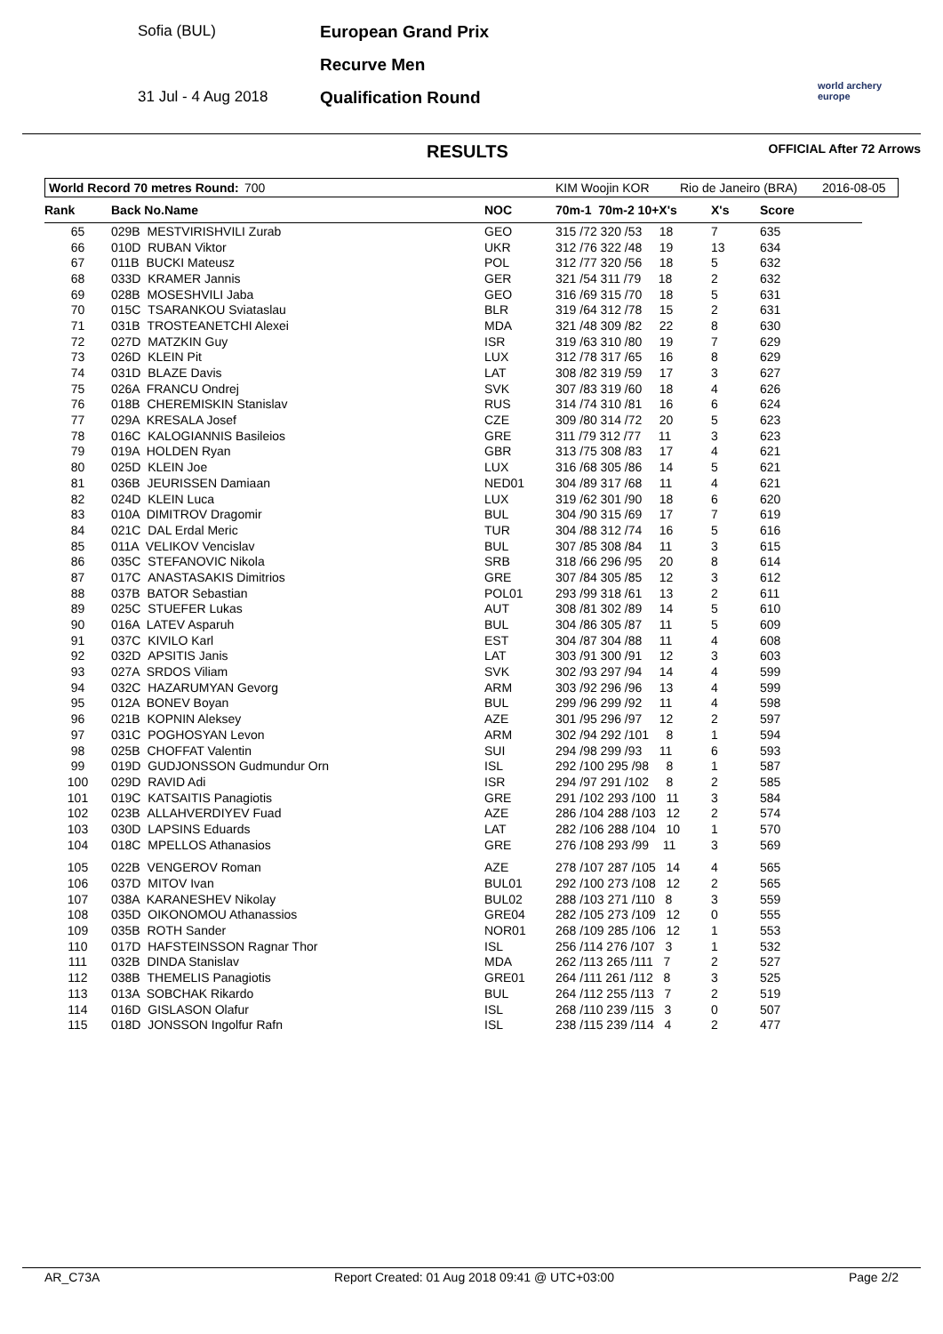Sofia (BUL)
31 Jul - 4 Aug 2018
European Grand Prix
Recurve Men
Qualification Round
world archery
europe
RESULTS OFFICIAL After 72 Arrows
World Record 70 metres Round: 700 KIM Woojin KOR Rio de Janeiro (BRA) 2016-08-05
| Rank | Back No.Name | NOC | 70m-1 70m-2 10+X's | X's | Score |
| --- | --- | --- | --- | --- | --- |
| 65 | 029B MESTVIRISHVILI Zurab | GEO | 315 /72 320 /53 18 | 7 | 635 |
| 66 | 010D RUBAN Viktor | UKR | 312 /76 322 /48 19 | 13 | 634 |
| 67 | 011B BUCKI Mateusz | POL | 312 /77 320 /56 18 | 5 | 632 |
| 68 | 033D KRAMER Jannis | GER | 321 /54 311 /79 18 | 2 | 632 |
| 69 | 028B MOSESHVILI Jaba | GEO | 316 /69 315 /70 18 | 5 | 631 |
| 70 | 015C TSARANKOU Sviataslau | BLR | 319 /64 312 /78 15 | 2 | 631 |
| 71 | 031B TROSTEANETCHI Alexei | MDA | 321 /48 309 /82 22 | 8 | 630 |
| 72 | 027D MATZKIN Guy | ISR | 319 /63 310 /80 19 | 7 | 629 |
| 73 | 026D KLEIN Pit | LUX | 312 /78 317 /65 16 | 8 | 629 |
| 74 | 031D BLAZE Davis | LAT | 308 /82 319 /59 17 | 3 | 627 |
| 75 | 026A FRANCU Ondrej | SVK | 307 /83 319 /60 18 | 4 | 626 |
| 76 | 018B CHEREMISKIN Stanislav | RUS | 314 /74 310 /81 16 | 6 | 624 |
| 77 | 029A KRESALA Josef | CZE | 309 /80 314 /72 20 | 5 | 623 |
| 78 | 016C KALOGIANNIS Basileios | GRE | 311 /79 312 /77 11 | 3 | 623 |
| 79 | 019A HOLDEN Ryan | GBR | 313 /75 308 /83 17 | 4 | 621 |
| 80 | 025D KLEIN Joe | LUX | 316 /68 305 /86 14 | 5 | 621 |
| 81 | 036B JEURISSEN Damiaan | NED01 | 304 /89 317 /68 11 | 4 | 621 |
| 82 | 024D KLEIN Luca | LUX | 319 /62 301 /90 18 | 6 | 620 |
| 83 | 010A DIMITROV Dragomir | BUL | 304 /90 315 /69 17 | 7 | 619 |
| 84 | 021C DAL Erdal Meric | TUR | 304 /88 312 /74 16 | 5 | 616 |
| 85 | 011A VELIKOV Vencislav | BUL | 307 /85 308 /84 11 | 3 | 615 |
| 86 | 035C STEFANOVIC Nikola | SRB | 318 /66 296 /95 20 | 8 | 614 |
| 87 | 017C ANASTASAKIS Dimitrios | GRE | 307 /84 305 /85 12 | 3 | 612 |
| 88 | 037B BATOR Sebastian | POL01 | 293 /99 318 /61 13 | 2 | 611 |
| 89 | 025C STUEFER Lukas | AUT | 308 /81 302 /89 14 | 5 | 610 |
| 90 | 016A LATEV Asparuh | BUL | 304 /86 305 /87 11 | 5 | 609 |
| 91 | 037C KIVILO Karl | EST | 304 /87 304 /88 11 | 4 | 608 |
| 92 | 032D APSITIS Janis | LAT | 303 /91 300 /91 12 | 3 | 603 |
| 93 | 027A SRDOS Viliam | SVK | 302 /93 297 /94 14 | 4 | 599 |
| 94 | 032C HAZARUMYAN Gevorg | ARM | 303 /92 296 /96 13 | 4 | 599 |
| 95 | 012A BONEV Boyan | BUL | 299 /96 299 /92 11 | 4 | 598 |
| 96 | 021B KOPNIN Aleksey | AZE | 301 /95 296 /97 12 | 2 | 597 |
| 97 | 031C POGHOSYAN Levon | ARM | 302 /94 292 /101 8 | 1 | 594 |
| 98 | 025B CHOFFAT Valentin | SUI | 294 /98 299 /93 11 | 6 | 593 |
| 99 | 019D GUDJONSSON Gudmundur Orn | ISL | 292 /100 295 /98 8 | 1 | 587 |
| 100 | 029D RAVID Adi | ISR | 294 /97 291 /102 8 | 2 | 585 |
| 101 | 019C KATSAITIS Panagiotis | GRE | 291 /102 293 /100 11 | 3 | 584 |
| 102 | 023B ALLAHVERDIYEV Fuad | AZE | 286 /104 288 /103 12 | 2 | 574 |
| 103 | 030D LAPSINS Eduards | LAT | 282 /106 288 /104 10 | 1 | 570 |
| 104 | 018C MPELLOS Athanasios | GRE | 276 /108 293 /99 11 | 3 | 569 |
| 105 | 022B VENGEROV Roman | AZE | 278 /107 287 /105 14 | 4 | 565 |
| 106 | 037D MITOV Ivan | BUL01 | 292 /100 273 /108 12 | 2 | 565 |
| 107 | 038A KARANESHEV Nikolay | BUL02 | 288 /103 271 /110 8 | 3 | 559 |
| 108 | 035D OIKONOMOU Athanassios | GRE04 | 282 /105 273 /109 12 | 0 | 555 |
| 109 | 035B ROTH Sander | NOR01 | 268 /109 285 /106 12 | 1 | 553 |
| 110 | 017D HAFSTEINSSON Ragnar Thor | ISL | 256 /114 276 /107 3 | 1 | 532 |
| 111 | 032B DINDA Stanislav | MDA | 262 /113 265 /111 7 | 2 | 527 |
| 112 | 038B THEMELIS Panagiotis | GRE01 | 264 /111 261 /112 8 | 3 | 525 |
| 113 | 013A SOBCHAK Rikardo | BUL | 264 /112 255 /113 7 | 2 | 519 |
| 114 | 016D GISLASON Olafur | ISL | 268 /110 239 /115 3 | 0 | 507 |
| 115 | 018D JONSSON Ingolfur Rafn | ISL | 238 /115 239 /114 4 | 2 | 477 |
AR_C73A Report Created: 01 Aug 2018 09:41 @ UTC+03:00 Page 2/2